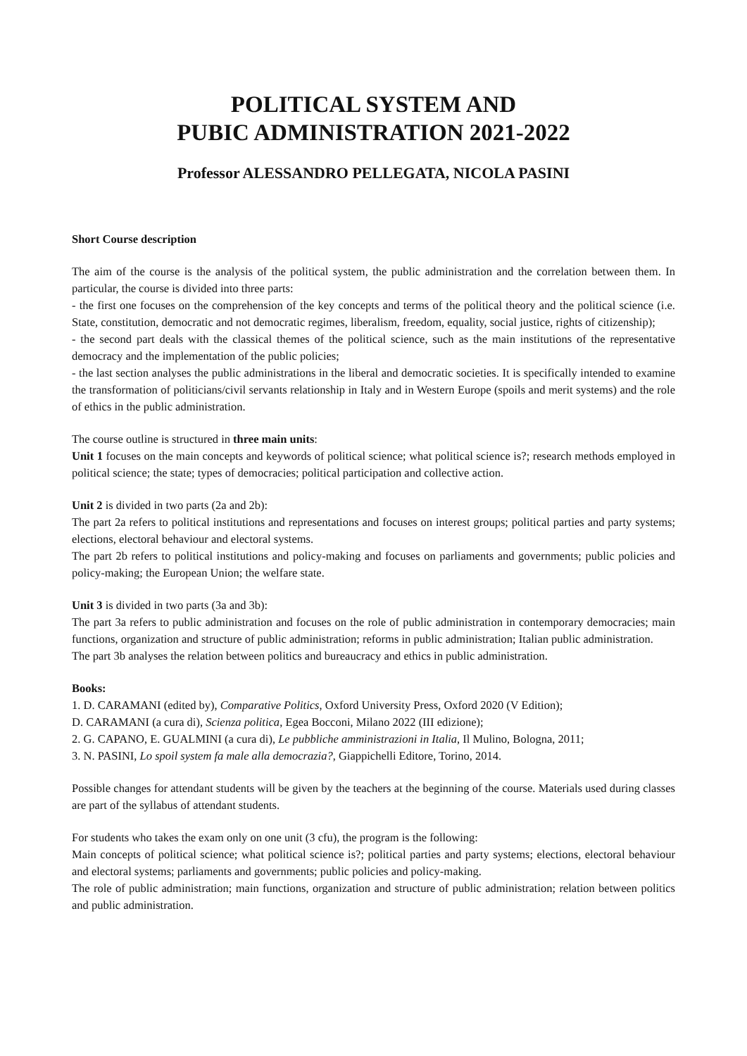POLITICAL SYSTEM AND
PUBIC ADMINISTRATION 2021-2022
Professor ALESSANDRO PELLEGATA, NICOLA PASINI
Short Course description
The aim of the course is the analysis of the political system, the public administration and the correlation between them. In particular, the course is divided into three parts:
- the first one focuses on the comprehension of the key concepts and terms of the political theory and the political science (i.e. State, constitution, democratic and not democratic regimes, liberalism, freedom, equality, social justice, rights of citizenship);
- the second part deals with the classical themes of the political science, such as the main institutions of the representative democracy and the implementation of the public policies;
- the last section analyses the public administrations in the liberal and democratic societies. It is specifically intended to examine the transformation of politicians/civil servants relationship in Italy and in Western Europe (spoils and merit systems) and the role of ethics in the public administration.
The course outline is structured in three main units:
Unit 1 focuses on the main concepts and keywords of political science; what political science is?; research methods employed in political science; the state; types of democracies; political participation and collective action.
Unit 2 is divided in two parts (2a and 2b):
The part 2a refers to political institutions and representations and focuses on interest groups; political parties and party systems; elections, electoral behaviour and electoral systems.
The part 2b refers to political institutions and policy-making and focuses on parliaments and governments; public policies and policy-making; the European Union; the welfare state.
Unit 3 is divided in two parts (3a and 3b):
The part 3a refers to public administration and focuses on the role of public administration in contemporary democracies; main functions, organization and structure of public administration; reforms in public administration; Italian public administration.
The part 3b analyses the relation between politics and bureaucracy and ethics in public administration.
Books:
1. D. CARAMANI (edited by), Comparative Politics, Oxford University Press, Oxford 2020 (V Edition);
D. CARAMANI (a cura di), Scienza politica, Egea Bocconi, Milano 2022 (III edizione);
2. G. CAPANO, E. GUALMINI (a cura di), Le pubbliche amministrazioni in Italia, Il Mulino, Bologna, 2011;
3. N. PASINI, Lo spoil system fa male alla democrazia?, Giappichelli Editore, Torino, 2014.
Possible changes for attendant students will be given by the teachers at the beginning of the course. Materials used during classes are part of the syllabus of attendant students.
For students who takes the exam only on one unit (3 cfu), the program is the following:
Main concepts of political science; what political science is?; political parties and party systems; elections, electoral behaviour and electoral systems; parliaments and governments; public policies and policy-making.
The role of public administration; main functions, organization and structure of public administration; relation between politics and public administration.